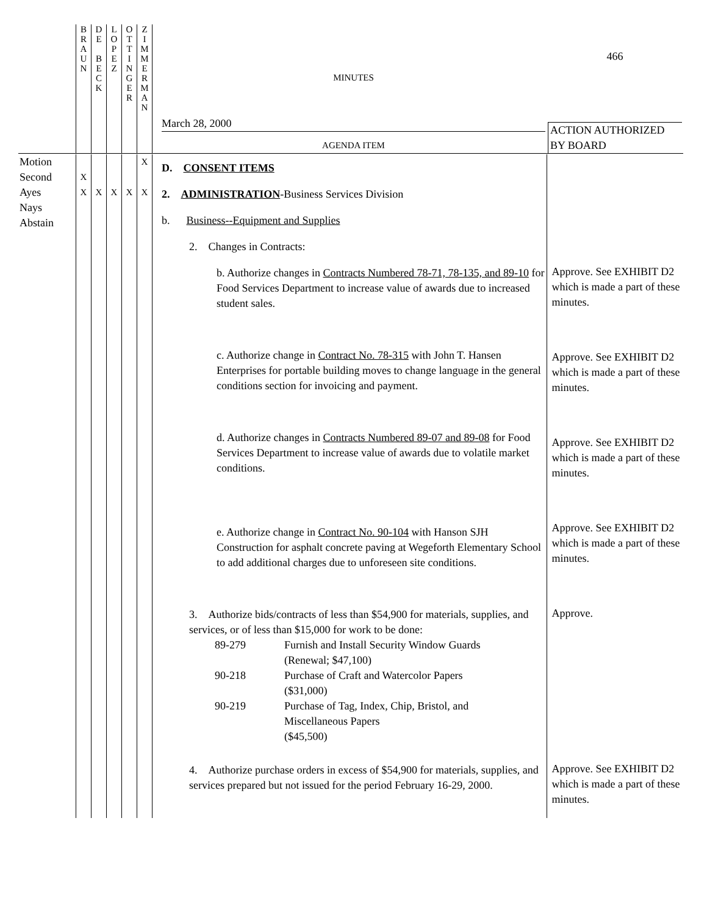| | B R A U N | D E B E C K | L O P E Z | O T T I N G E R | Z I M M E R M A N | MINUTES March 28, 2000 AGENDA ITEM | 466 ACTION AUTHORIZED BY BOARD |
| Motion Second Ayes Nays Abstain | X X | X | X | X | X X | D. CONSENT ITEMS 2. ADMINISTRATION -Business Services Division b. Business--Equipment and Supplies 2. Changes in Contracts: b. Authorize changes in Contracts Numbered 78-71, 78-135, and 89-10 for Food Services Department to increase value of awards due to increased student sales. c. Authorize change in Contract No. 78-315 with John T. Hansen Enterprises for portable building moves to change language in the general conditions section for invoicing and payment. d. Authorize changes in Contracts Numbered 89-07 and 89-08 for Food Services Department to increase value of awards due to volatile market conditions. e. Authorize change in Contract No. 90-104 with Hanson SJH Construction for asphalt concrete paving at Wegeforth Elementary School to add additional charges due to unforeseen site conditions. 3. Authorize bids/contracts of less than $54,900 for materials, supplies, and services, or of less than $15,000 for work to be done: / 89-279 / Furnish and Install Security Window Guards (Renewal; $47,100) / / 90-218 / Purchase of Craft and Watercolor Papers ($31,000) / / 90-219 / Purchase of Tag, Index, Chip, Bristol, and Miscellaneous Papers ($45,500) / 4. Authorize purchase orders in excess of $54,900 for materials, supplies, and services prepared but not issued for the period February 16-29, 2000. | Approve. See EXHIBIT D2 which is made a part of these minutes. Approve. See EXHIBIT D2 which is made a part of these minutes. Approve. See EXHIBIT D2 which is made a part of these minutes. Approve. See EXHIBIT D2 which is made a part of these minutes. Approve. Approve. See EXHIBIT D2 which is made a part of these minutes. |